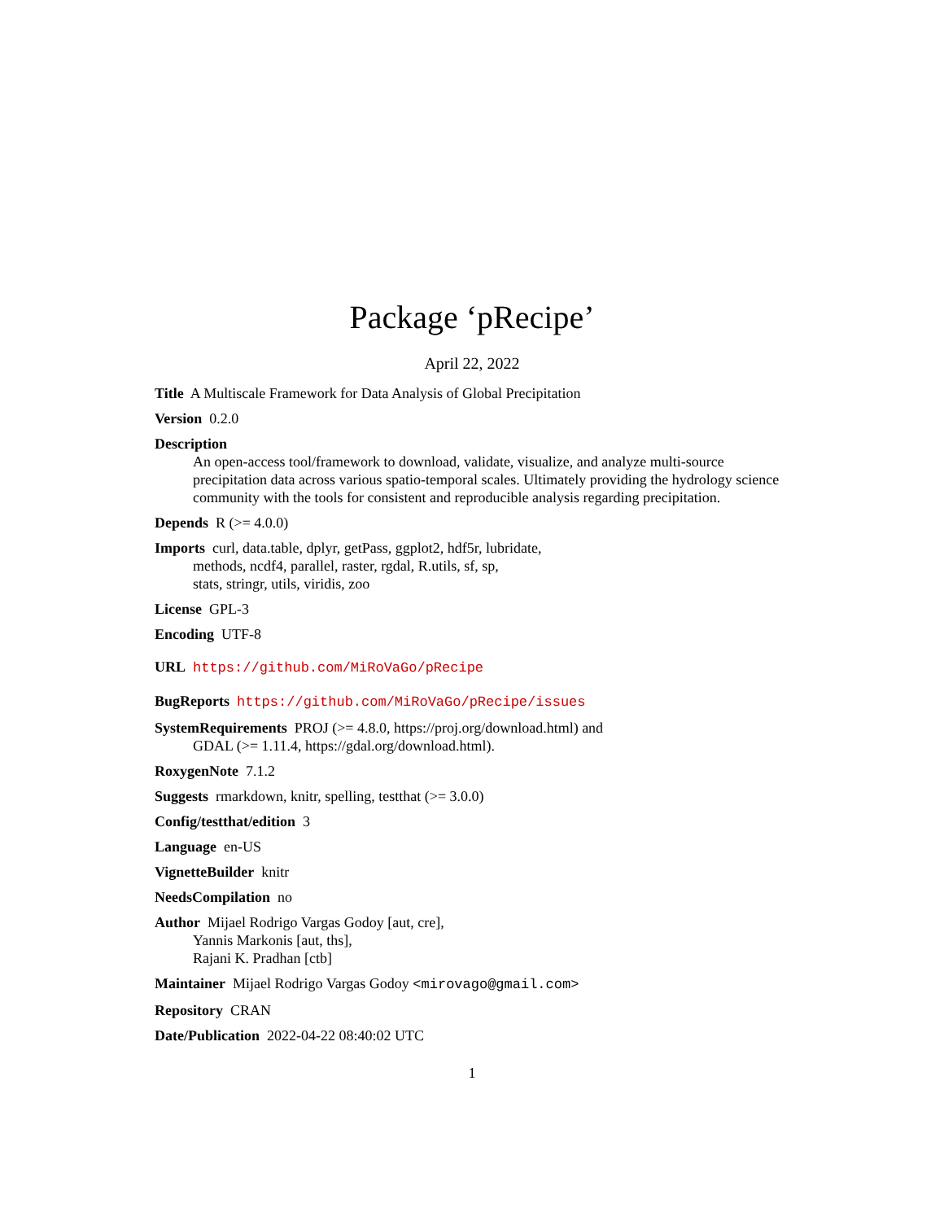Package ‘pRecipe’
April 22, 2022
Title A Multiscale Framework for Data Analysis of Global Precipitation
Version 0.2.0
Description
An open-access tool/framework to download, validate, visualize, and analyze multi-source precipitation data across various spatio-temporal scales. Ultimately providing the hydrology science community with the tools for consistent and reproducible analysis regarding precipitation.
Depends R (>= 4.0.0)
Imports curl, data.table, dplyr, getPass, ggplot2, hdf5r, lubridate,
methods, ncdf4, parallel, raster, rgdal, R.utils, sf, sp,
stats, stringr, utils, viridis, zoo
License GPL-3
Encoding UTF-8
URL https://github.com/MiRoVaGo/pRecipe
BugReports https://github.com/MiRoVaGo/pRecipe/issues
SystemRequirements PROJ (>= 4.8.0, https://proj.org/download.html) and
GDAL (>= 1.11.4, https://gdal.org/download.html).
RoxygenNote 7.1.2
Suggests rmarkdown, knitr, spelling, testthat (>= 3.0.0)
Config/testthat/edition 3
Language en-US
VignetteBuilder knitr
NeedsCompilation no
Author Mijael Rodrigo Vargas Godoy [aut, cre],
Yannis Markonis [aut, ths],
Rajani K. Pradhan [ctb]
Maintainer Mijael Rodrigo Vargas Godoy <mirovago@gmail.com>
Repository CRAN
Date/Publication 2022-04-22 08:40:02 UTC
1